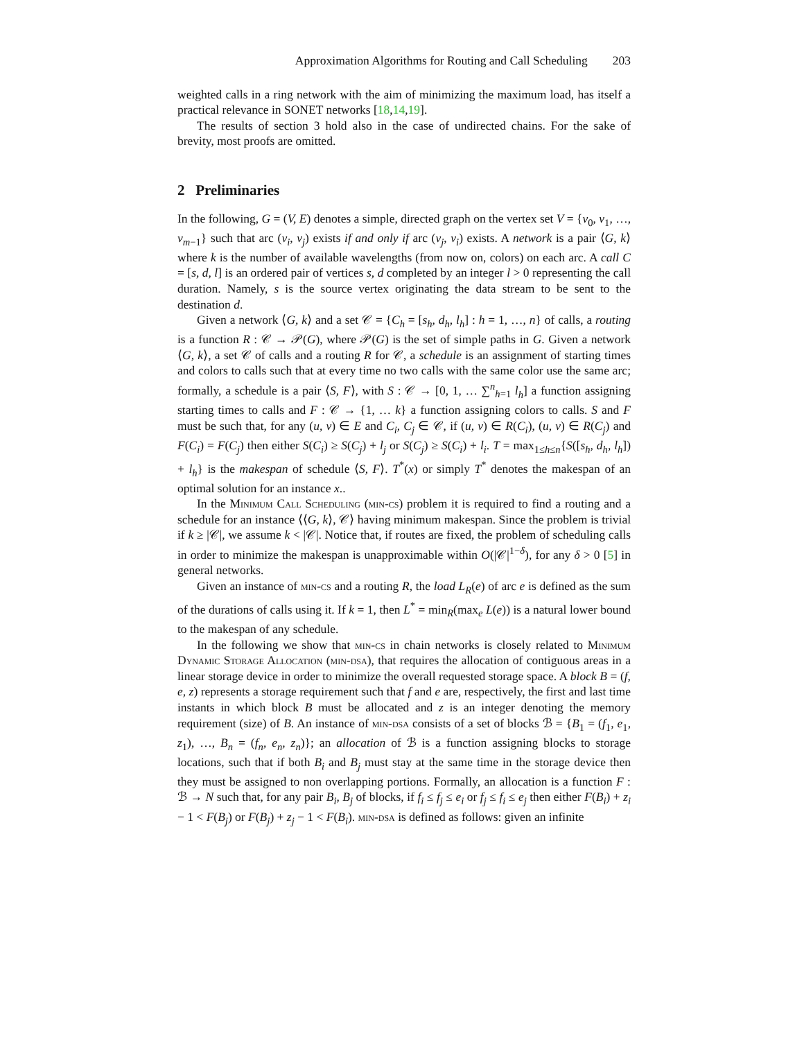Approximation Algorithms for Routing and Call Scheduling 203
weighted calls in a ring network with the aim of minimizing the maximum load, has itself a practical relevance in SONET networks [18,14,19].
The results of section 3 hold also in the case of undirected chains. For the sake of brevity, most proofs are omitted.
2 Preliminaries
In the following, G = (V, E) denotes a simple, directed graph on the vertex set V = {v<sub>0</sub>, v<sub>1</sub>, …, v<sub>m−1</sub>} such that arc (v<sub>i</sub>, v<sub>j</sub>) exists if and only if arc (v<sub>j</sub>, v<sub>i</sub>) exists. A network is a pair ⟨G, k⟩ where k is the number of available wavelengths (from now on, colors) on each arc. A call C = [s, d, l] is an ordered pair of vertices s, d completed by an integer l > 0 representing the call duration. Namely, s is the source vertex originating the data stream to be sent to the destination d.
Given a network ⟨G, k⟩ and a set 𝒞 = {C<sub>h</sub> = [s<sub>h</sub>, d<sub>h</sub>, l<sub>h</sub>] : h = 1, …, n} of calls, a routing is a function R : 𝒞 → 𝒫(G), where 𝒫(G) is the set of simple paths in G. Given a network ⟨G, k⟩, a set 𝒞 of calls and a routing R for 𝒞, a schedule is an assignment of starting times and colors to calls such that at every time no two calls with the same color use the same arc; formally, a schedule is a pair ⟨S, F⟩, with S : 𝒞 → [0, 1, … ∑<sup>n</sup><sub>h=1</sub> l<sub>h</sub>] a function assigning starting times to calls and F : 𝒞 → {1, … k} a function assigning colors to calls. S and F must be such that, for any (u, v) ∈ E and C<sub>i</sub>, C<sub>j</sub> ∈ 𝒞, if (u, v) ∈ R(C<sub>i</sub>), (u, v) ∈ R(C<sub>j</sub>) and F(C<sub>i</sub>) = F(C<sub>j</sub>) then either S(C<sub>i</sub>) ≥ S(C<sub>j</sub>) + l<sub>j</sub> or S(C<sub>j</sub>) ≥ S(C<sub>i</sub>) + l<sub>i</sub>. T = max<sub>1≤h≤n</sub>{S([s<sub>h</sub>, d<sub>h</sub>, l<sub>h</sub>]) + l<sub>h</sub>} is the makespan of schedule ⟨S, F⟩. T<sup>*</sup>(x) or simply T<sup>*</sup> denotes the makespan of an optimal solution for an instance x..
In the Minimum Call Scheduling (min-cs) problem it is required to find a routing and a schedule for an instance ⟨⟨G, k⟩, 𝒞⟩ having minimum makespan. Since the problem is trivial if k ≥ |𝒞|, we assume k < |𝒞|. Notice that, if routes are fixed, the problem of scheduling calls in order to minimize the makespan is unapproximable within O(|𝒞|<sup>1−δ</sup>), for any δ > 0 [5] in general networks.
Given an instance of min-cs and a routing R, the load L<sub>R</sub>(e) of arc e is defined as the sum of the durations of calls using it. If k = 1, then L<sup>*</sup> = min<sub>R</sub>(max<sub>e</sub> L(e)) is a natural lower bound to the makespan of any schedule.
In the following we show that min-cs in chain networks is closely related to Minimum Dynamic Storage Allocation (min-dsa), that requires the allocation of contiguous areas in a linear storage device in order to minimize the overall requested storage space. A block B = (f, e, z) represents a storage requirement such that f and e are, respectively, the first and last time instants in which block B must be allocated and z is an integer denoting the memory requirement (size) of B. An instance of min-dsa consists of a set of blocks ℬ = {B<sub>1</sub> = (f<sub>1</sub>, e<sub>1</sub>, z<sub>1</sub>), …, B<sub>n</sub> = (f<sub>n</sub>, e<sub>n</sub>, z<sub>n</sub>)}; an allocation of ℬ is a function assigning blocks to storage locations, such that if both B<sub>i</sub> and B<sub>j</sub> must stay at the same time in the storage device then they must be assigned to non overlapping portions. Formally, an allocation is a function F : ℬ → N such that, for any pair B<sub>i</sub>, B<sub>j</sub> of blocks, if f<sub>i</sub> ≤ f<sub>j</sub> ≤ e<sub>i</sub> or f<sub>j</sub> ≤ f<sub>i</sub> ≤ e<sub>j</sub> then either F(B<sub>i</sub>) + z<sub>i</sub> − 1 < F(B<sub>j</sub>) or F(B<sub>j</sub>) + z<sub>j</sub> − 1 < F(B<sub>i</sub>). min-dsa is defined as follows: given an infinite